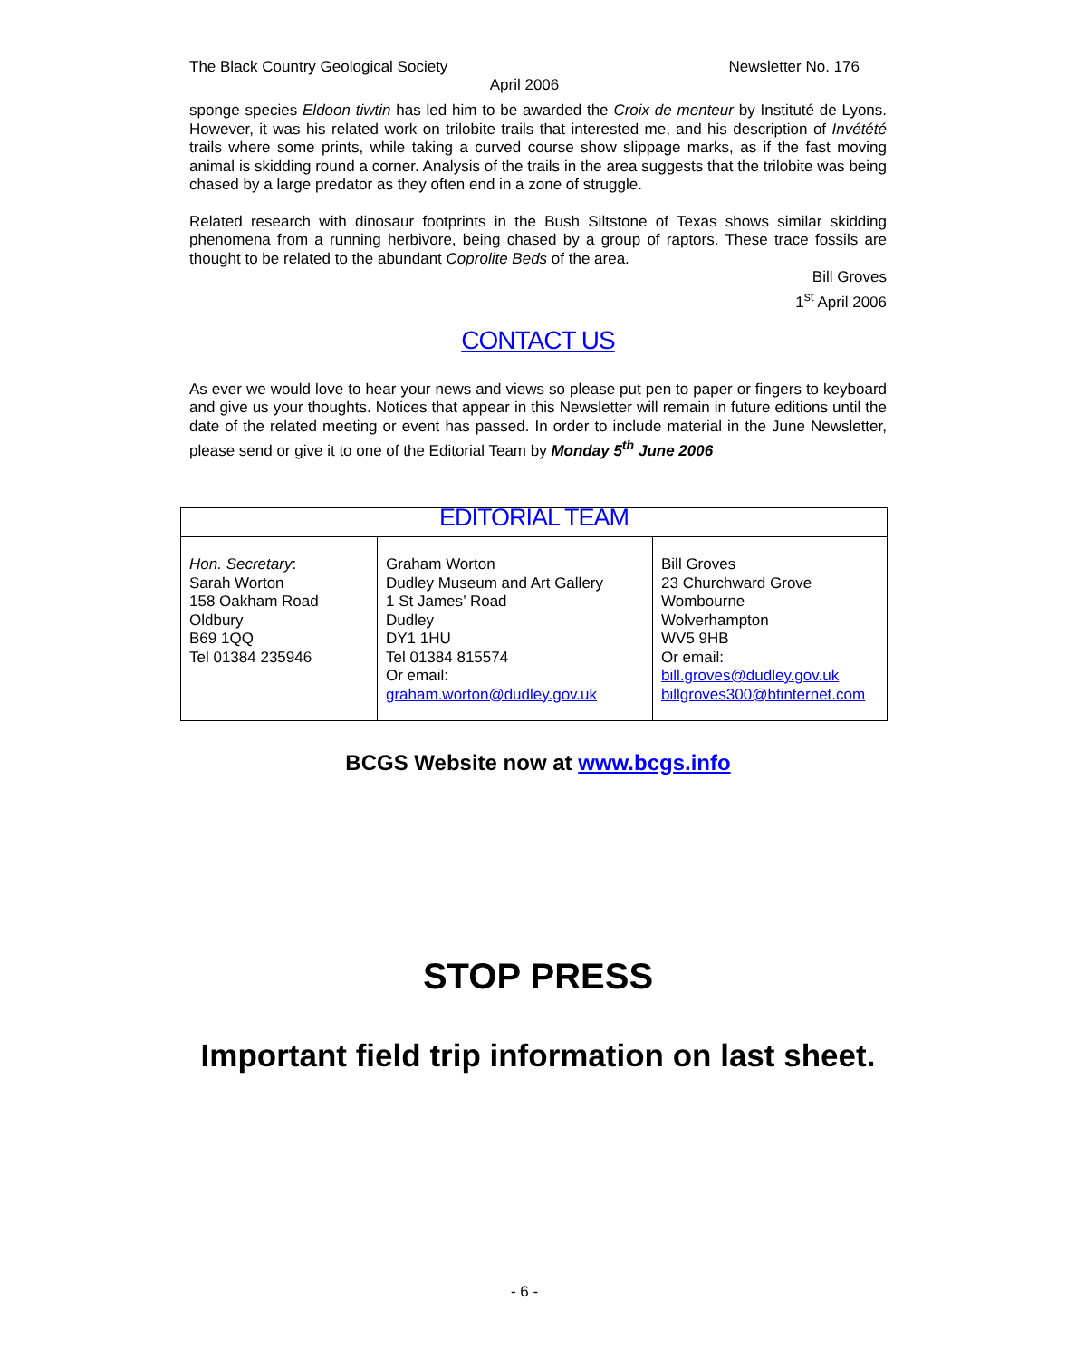The Black Country Geological Society Newsletter No. 176
April 2006
sponge species Eldoon tiwtin has led him to be awarded the Croix de menteur by Instituté de Lyons. However, it was his related work on trilobite trails that interested me, and his description of Invétété trails where some prints, while taking a curved course show slippage marks, as if the fast moving animal is skidding round a corner. Analysis of the trails in the area suggests that the trilobite was being chased by a large predator as they often end in a zone of struggle.
Related research with dinosaur footprints in the Bush Siltstone of Texas shows similar skidding phenomena from a running herbivore, being chased by a group of raptors. These trace fossils are thought to be related to the abundant Coprolite Beds of the area.
Bill Groves
1<sup>st</sup> April 2006
CONTACT US
As ever we would love to hear your news and views so please put pen to paper or fingers to keyboard and give us your thoughts. Notices that appear in this Newsletter will remain in future editions until the date of the related meeting or event has passed. In order to include material in the June Newsletter, please send or give it to one of the Editorial Team by Monday 5<sup>th</sup> June 2006
| EDITORIAL TEAM | | |
| Hon. Secretary : Sarah Worton 158 Oakham Road Oldbury B69 1QQ Tel 01384 235946 | Graham Worton Dudley Museum and Art Gallery 1 St James’ Road Dudley DY1 1HU Tel 01384 815574 Or email: graham.worton@dudley.gov.uk | Bill Groves 23 Churchward Grove Wombourne Wolverhampton WV5 9HB Or email: bill.groves@dudley.gov.uk billgroves300@btinternet.com |
BCGS Website now at www.bcgs.info
STOP PRESS
Important field trip information on last sheet.
- 6 -